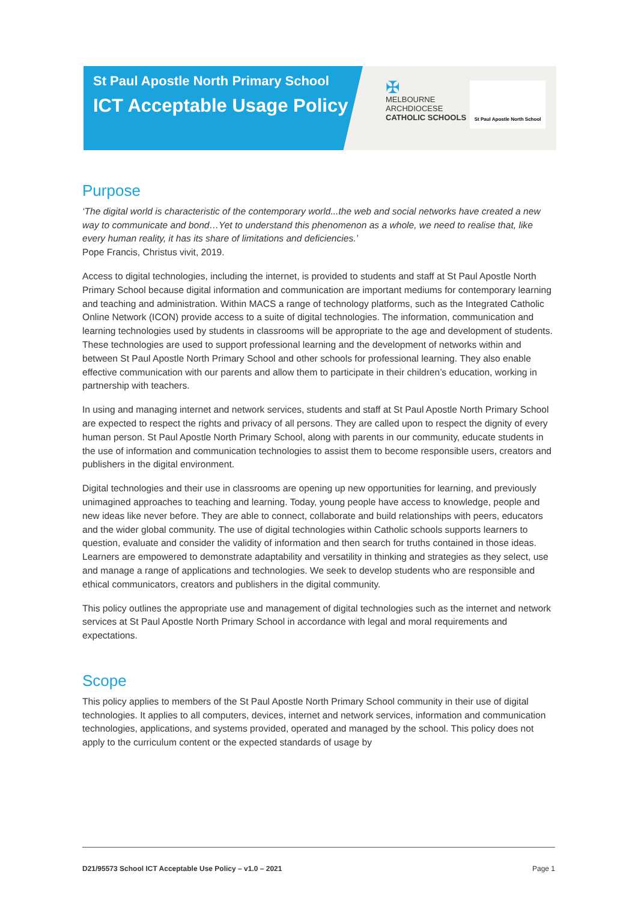St Paul Apostle North Primary School
ICT Acceptable Usage Policy
✠
MELBOURNE
ARCHDIOCESE
CATHOLIC SCHOOLS
St Paul Apostle North School
Purpose
‘The digital world is characteristic of the contemporary world...the web and social networks have created a new way to communicate and bond…Yet to understand this phenomenon as a whole, we need to realise that, like every human reality, it has its share of limitations and deficiencies.’
Pope Francis, Christus vivit, 2019.
Access to digital technologies, including the internet, is provided to students and staff at St Paul Apostle North Primary School because digital information and communication are important mediums for contemporary learning and teaching and administration. Within MACS a range of technology platforms, such as the Integrated Catholic Online Network (ICON) provide access to a suite of digital technologies. The information, communication and learning technologies used by students in classrooms will be appropriate to the age and development of students. These technologies are used to support professional learning and the development of networks within and between St Paul Apostle North Primary School and other schools for professional learning. They also enable effective communication with our parents and allow them to participate in their children’s education, working in partnership with teachers.
In using and managing internet and network services, students and staff at St Paul Apostle North Primary School are expected to respect the rights and privacy of all persons. They are called upon to respect the dignity of every human person. St Paul Apostle North Primary School, along with parents in our community, educate students in the use of information and communication technologies to assist them to become responsible users, creators and publishers in the digital environment.
Digital technologies and their use in classrooms are opening up new opportunities for learning, and previously unimagined approaches to teaching and learning. Today, young people have access to knowledge, people and new ideas like never before. They are able to connect, collaborate and build relationships with peers, educators and the wider global community. The use of digital technologies within Catholic schools supports learners to question, evaluate and consider the validity of information and then search for truths contained in those ideas. Learners are empowered to demonstrate adaptability and versatility in thinking and strategies as they select, use and manage a range of applications and technologies. We seek to develop students who are responsible and ethical communicators, creators and publishers in the digital community.
This policy outlines the appropriate use and management of digital technologies such as the internet and network services at St Paul Apostle North Primary School in accordance with legal and moral requirements and expectations.
Scope
This policy applies to members of the St Paul Apostle North Primary School community in their use of digital technologies. It applies to all computers, devices, internet and network services, information and communication technologies, applications, and systems provided, operated and managed by the school. This policy does not apply to the curriculum content or the expected standards of usage by
D21/95573 School ICT Acceptable Use Policy – v1.0 – 2021 Page 1